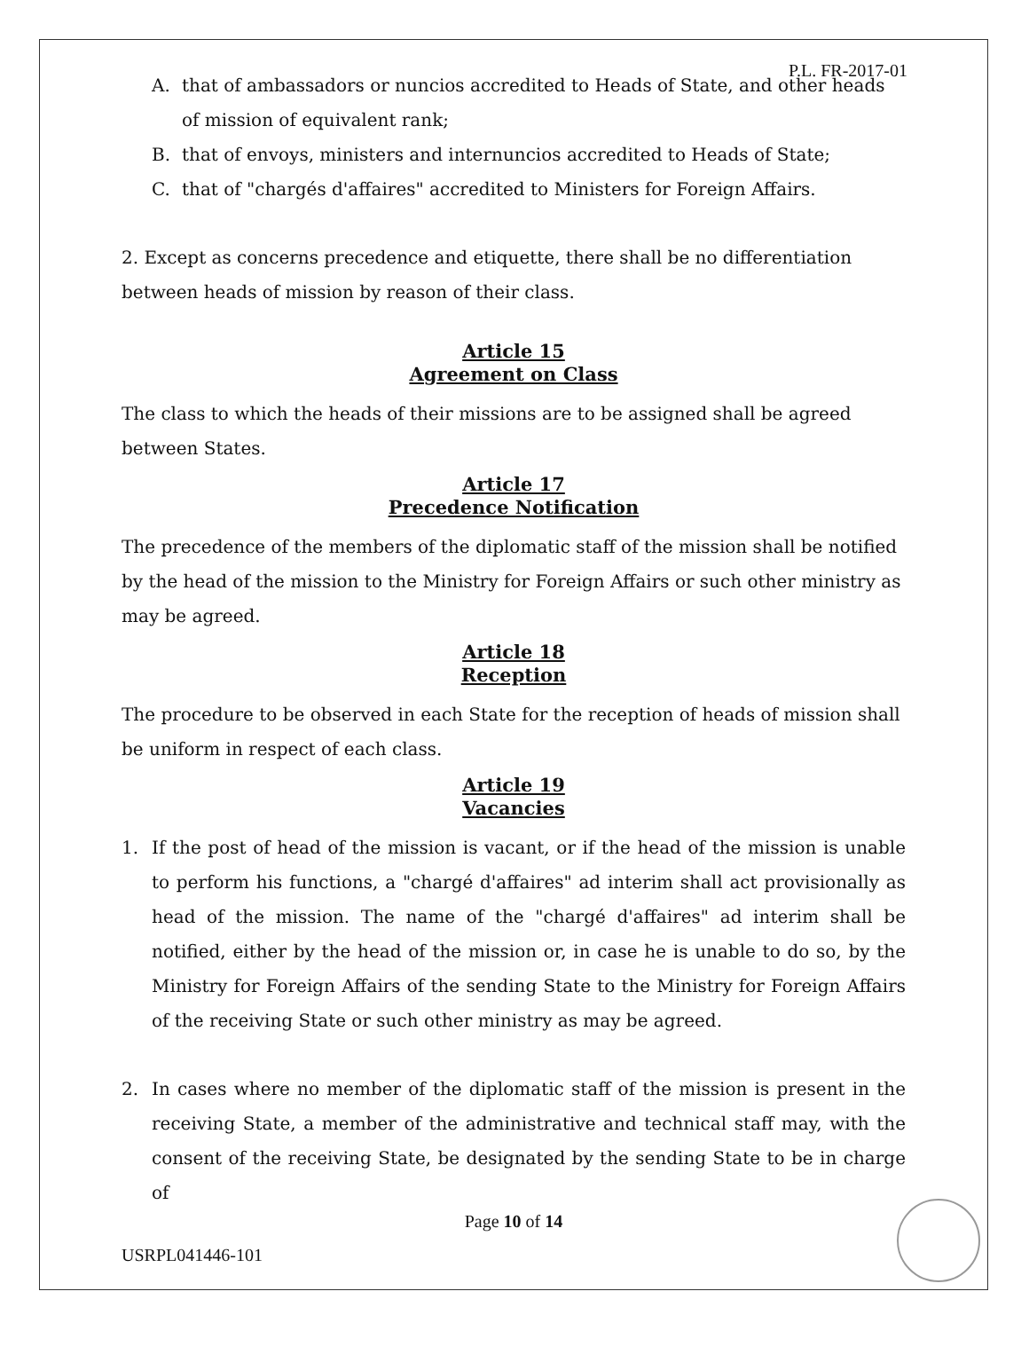P.L. FR-2017-01
A. that of ambassadors or nuncios accredited to Heads of State, and other heads of mission of equivalent rank;
B. that of envoys, ministers and internuncios accredited to Heads of State;
C. that of "chargés d'affaires" accredited to Ministers for Foreign Affairs.
2. Except as concerns precedence and etiquette, there shall be no differentiation between heads of mission by reason of their class.
Article 15
Agreement on Class
The class to which the heads of their missions are to be assigned shall be agreed between States.
Article 17
Precedence Notification
The precedence of the members of the diplomatic staff of the mission shall be notified by the head of the mission to the Ministry for Foreign Affairs or such other ministry as may be agreed.
Article 18
Reception
The procedure to be observed in each State for the reception of heads of mission shall be uniform in respect of each class.
Article 19
Vacancies
1. If the post of head of the mission is vacant, or if the head of the mission is unable to perform his functions, a "chargé d'affaires" ad interim shall act provisionally as head of the mission. The name of the "chargé d'affaires" ad interim shall be notified, either by the head of the mission or, in case he is unable to do so, by the Ministry for Foreign Affairs of the sending State to the Ministry for Foreign Affairs of the receiving State or such other ministry as may be agreed.
2. In cases where no member of the diplomatic staff of the mission is present in the receiving State, a member of the administrative and technical staff may, with the consent of the receiving State, be designated by the sending State to be in charge of
Page 10 of 14
USRPL041446-101